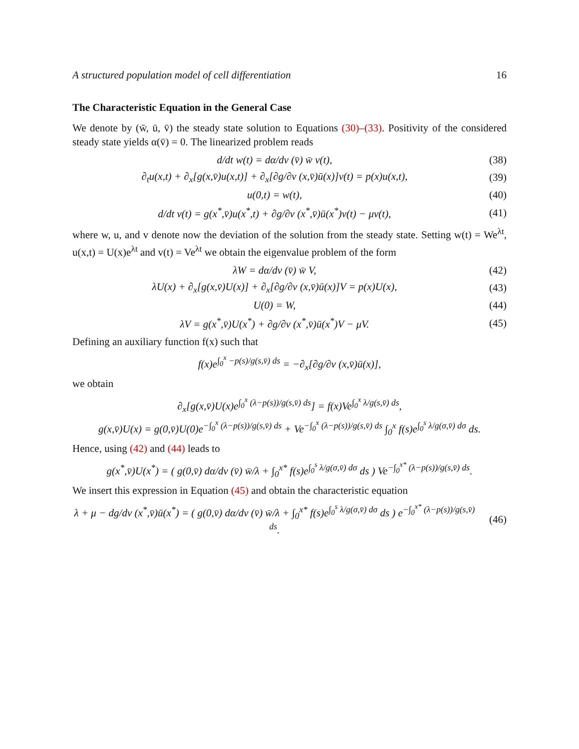A structured population model of cell differentiation 16
The Characteristic Equation in the General Case
We denote by (w̄, ū, v̄) the steady state solution to Equations (30)–(33). Positivity of the considered steady state yields α(v̄) = 0. The linearized problem reads
d/dt w(t) = dα/dv (v̄) w̄ v(t), (38)
∂<sub>t</sub>u(x,t) + ∂<sub>x</sub>[g(x,v̄)u(x,t)] + ∂<sub>x</sub>[∂g/∂v (x,v̄)ū(x)]v(t) = p(x)u(x,t), (39)
u(0,t) = w(t), (40)
d/dt v(t) = g(x<sup>*</sup>,v̄)u(x<sup>*</sup>,t) + ∂g/∂v (x<sup>*</sup>,v̄)ū(x<sup>*</sup>)v(t) − μv(t), (41)
where w, u, and v denote now the deviation of the solution from the steady state. Setting w(t) = We<sup>λt</sup>, u(x,t) = U(x)e<sup>λt</sup> and v(t) = Ve<sup>λt</sup> we obtain the eigenvalue problem of the form
λW = dα/dv (v̄) w̄ V, (42)
λU(x) + ∂<sub>x</sub>[g(x,v̄)U(x)] + ∂<sub>x</sub>[∂g/∂v (x,v̄)ū(x)]V = p(x)U(x), (43)
U(0) = W, (44)
λV = g(x<sup>*</sup>,v̄)U(x<sup>*</sup>) + ∂g/∂v (x<sup>*</sup>,v̄)ū(x<sup>*</sup>)V − μV. (45)
Defining an auxiliary function f(x) such that
f(x)e<sup>∫<sub>0</sub><sup>x</sup> −p(s)/g(s,v̄) ds</sup> = −∂<sub>x</sub>[∂g/∂v (x,v̄)ū(x)],
we obtain
∂<sub>x</sub>[g(x,v̄)U(x)e<sup>∫<sub>0</sub><sup>x</sup> (λ−p(s))/g(s,v̄) ds</sup>] = f(x)Ve<sup>∫<sub>0</sub><sup>x</sup> λ/g(s,v̄) ds</sup>,
g(x,v̄)U(x) = g(0,v̄)U(0)e<sup>−∫<sub>0</sub><sup>x</sup> (λ−p(s))/g(s,v̄) ds</sup> + Ve<sup>−∫<sub>0</sub><sup>x</sup> (λ−p(s))/g(s,v̄) ds</sup> ∫<sub>0</sub><sup>x</sup> f(s)e<sup>∫<sub>0</sub><sup>s</sup> λ/g(σ,v̄) dσ</sup> ds.
Hence, using (42) and (44) leads to
g(x<sup>*</sup>,v̄)U(x<sup>*</sup>) = ( g(0,v̄) dα/dv (v̄) w̄/λ + ∫<sub>0</sub><sup>x*</sup> f(s)e<sup>∫<sub>0</sub><sup>s</sup> λ/g(σ,v̄) dσ</sup> ds ) Ve<sup>−∫<sub>0</sub><sup>x*</sup> (λ−p(s))/g(s,v̄) ds</sup>.
We insert this expression in Equation (45) and obtain the characteristic equation
λ + μ − dg/dv (x<sup>*</sup>,v̄)ū(x<sup>*</sup>) = ( g(0,v̄) dα/dv (v̄) w̄/λ + ∫<sub>0</sub><sup>x*</sup> f(s)e<sup>∫<sub>0</sub><sup>s</sup> λ/g(σ,v̄) dσ</sup> ds ) e<sup>−∫<sub>0</sub><sup>x*</sup> (λ−p(s))/g(s,v̄) ds</sup>. (46)